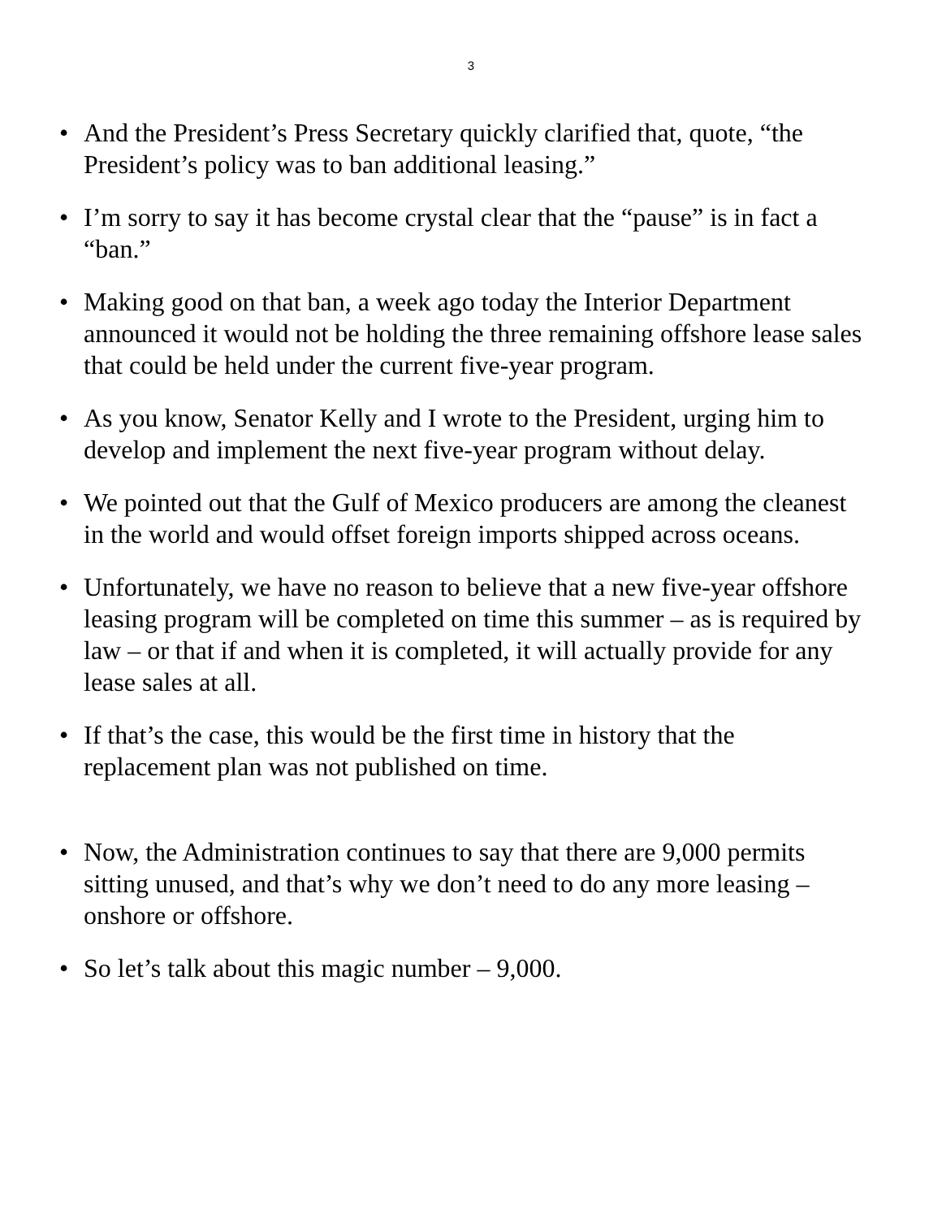3
• And the President’s Press Secretary quickly clarified that, quote, “the President’s policy was to ban additional leasing.”
• I’m sorry to say it has become crystal clear that the “pause” is in fact a “ban.”
• Making good on that ban, a week ago today the Interior Department announced it would not be holding the three remaining offshore lease sales that could be held under the current five-year program.
• As you know, Senator Kelly and I wrote to the President, urging him to develop and implement the next five-year program without delay.
• We pointed out that the Gulf of Mexico producers are among the cleanest in the world and would offset foreign imports shipped across oceans.
• Unfortunately, we have no reason to believe that a new five-year offshore leasing program will be completed on time this summer – as is required by law – or that if and when it is completed, it will actually provide for any lease sales at all.
• If that’s the case, this would be the first time in history that the replacement plan was not published on time.
• Now, the Administration continues to say that there are 9,000 permits sitting unused, and that’s why we don’t need to do any more leasing – onshore or offshore.
• So let’s talk about this magic number – 9,000.